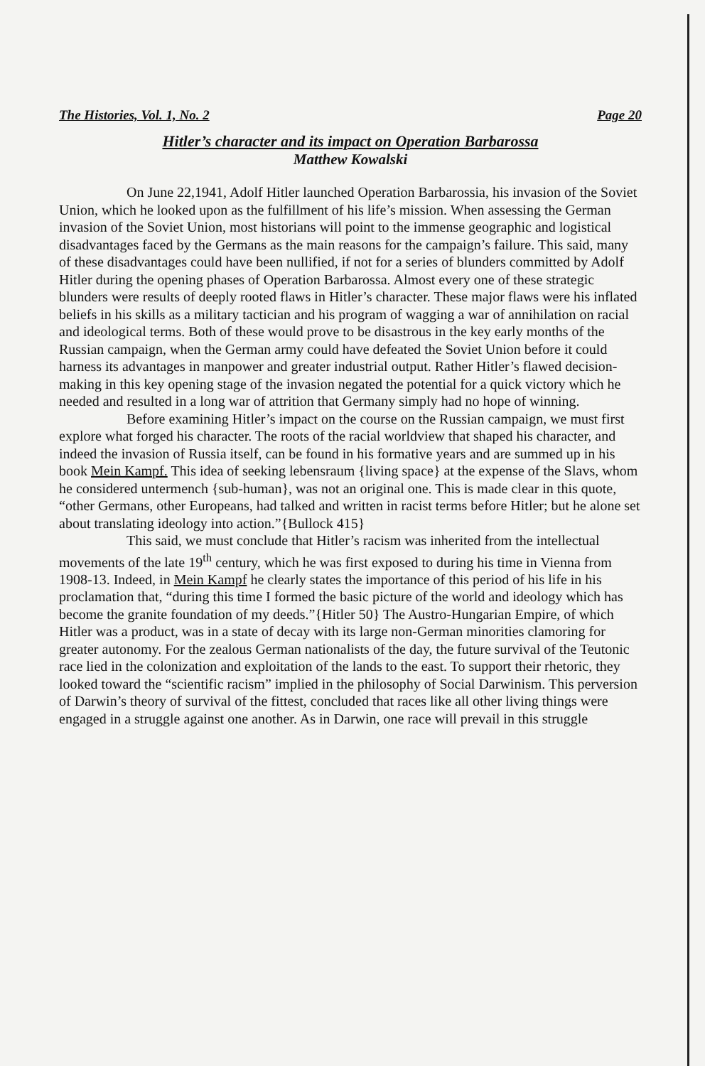The Histories, Vol. 1, No. 2 Page 20
Hitler’s character and its impact on Operation Barbarossa
Matthew Kowalski
On June 22,1941, Adolf Hitler launched Operation Barbarossia, his invasion of the Soviet Union, which he looked upon as the fulfillment of his life’s mission. When assessing the German invasion of the Soviet Union, most historians will point to the immense geographic and logistical disadvantages faced by the Germans as the main reasons for the campaign’s failure. This said, many of these disadvantages could have been nullified, if not for a series of blunders committed by Adolf Hitler during the opening phases of Operation Barbarossa. Almost every one of these strategic blunders were results of deeply rooted flaws in Hitler’s character. These major flaws were his inflated beliefs in his skills as a military tactician and his program of wagging a war of annihilation on racial and ideological terms. Both of these would prove to be disastrous in the key early months of the Russian campaign, when the German army could have defeated the Soviet Union before it could harness its advantages in manpower and greater industrial output. Rather Hitler’s flawed decision-making in this key opening stage of the invasion negated the potential for a quick victory which he needed and resulted in a long war of attrition that Germany simply had no hope of winning.
Before examining Hitler’s impact on the course on the Russian campaign, we must first explore what forged his character. The roots of the racial worldview that shaped his character, and indeed the invasion of Russia itself, can be found in his formative years and are summed up in his book Mein Kampf. This idea of seeking lebensraum {living space} at the expense of the Slavs, whom he considered untermench {sub-human}, was not an original one. This is made clear in this quote, “other Germans, other Europeans, had talked and written in racist terms before Hitler; but he alone set about translating ideology into action.”{Bullock 415}
This said, we must conclude that Hitler’s racism was inherited from the intellectual movements of the late 19<sup>th</sup> century, which he was first exposed to during his time in Vienna from 1908-13. Indeed, in Mein Kampf he clearly states the importance of this period of his life in his proclamation that, “during this time I formed the basic picture of the world and ideology which has become the granite foundation of my deeds.”{Hitler 50} The Austro-Hungarian Empire, of which Hitler was a product, was in a state of decay with its large non-German minorities clamoring for greater autonomy. For the zealous German nationalists of the day, the future survival of the Teutonic race lied in the colonization and exploitation of the lands to the east. To support their rhetoric, they looked toward the “scientific racism” implied in the philosophy of Social Darwinism. This perversion of Darwin’s theory of survival of the fittest, concluded that races like all other living things were engaged in a struggle against one another. As in Darwin, one race will prevail in this struggle